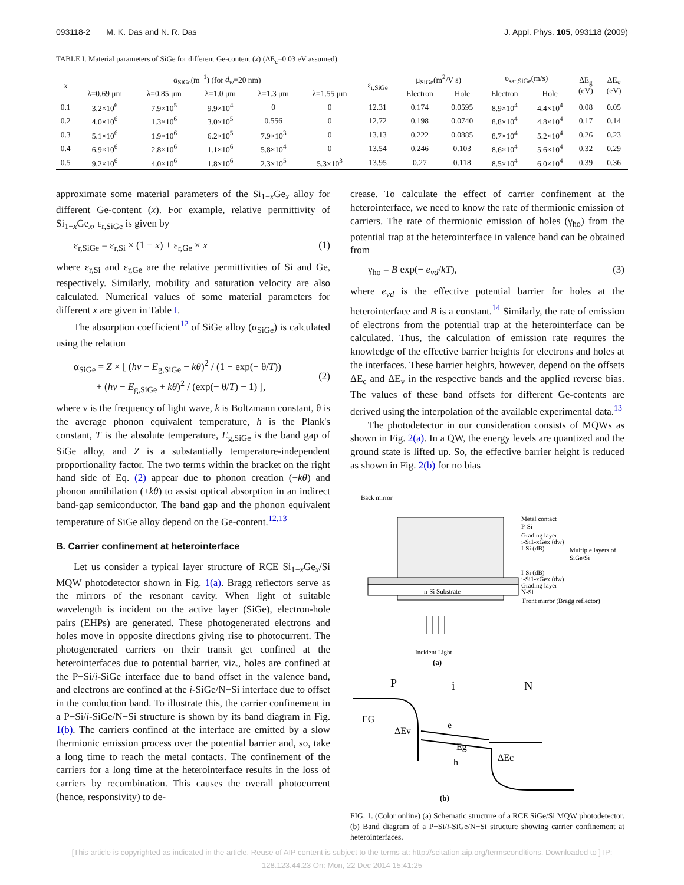093118-2 M. K. Das and N. R. Das J. Appl. Phys. 105, 093118 (2009)
TABLE I. Material parameters of SiGe for different Ge-content (x) (ΔE<sub>c</sub>=0.03 eV assumed).
| x | α<sub>SiGe</sub>(m<sup>−1</sup>) (for d<sub>w</sub> =20 nm) | | | | | ε<sub>r,SiGe</sub> | μ<sub>SiGe</sub>(m<sup>2</sup>/V s) | | υ<sub>sat,SiGe</sub>(m/s) | | ΔE<sub>g</sub> (eV) | ΔE<sub>v</sub> (eV) |
| --- | --- | --- | --- | --- | --- | --- | --- | --- | --- | --- | --- | --- |
| | λ=0.69 μm | λ=0.85 μm | λ=1.0 μm | λ=1.3 μm | λ=1.55 μm | | Electron | Hole | Electron | Hole | | |
| 0.1 | 3.2×10<sup>6</sup> | 7.9×10<sup>5</sup> | 9.9×10<sup>4</sup> | 0 | 0 | 12.31 | 0.174 | 0.0595 | 8.9×10<sup>4</sup> | 4.4×10<sup>4</sup> | 0.08 | 0.05 |
| 0.2 | 4.0×10<sup>6</sup> | 1.3×10<sup>6</sup> | 3.0×10<sup>5</sup> | 0.556 | 0 | 12.72 | 0.198 | 0.0740 | 8.8×10<sup>4</sup> | 4.8×10<sup>4</sup> | 0.17 | 0.14 |
| 0.3 | 5.1×10<sup>6</sup> | 1.9×10<sup>6</sup> | 6.2×10<sup>5</sup> | 7.9×10<sup>3</sup> | 0 | 13.13 | 0.222 | 0.0885 | 8.7×10<sup>4</sup> | 5.2×10<sup>4</sup> | 0.26 | 0.23 |
| 0.4 | 6.9×10<sup>6</sup> | 2.8×10<sup>6</sup> | 1.1×10<sup>6</sup> | 5.8×10<sup>4</sup> | 0 | 13.54 | 0.246 | 0.103 | 8.6×10<sup>4</sup> | 5.6×10<sup>4</sup> | 0.32 | 0.29 |
| 0.5 | 9.2×10<sup>6</sup> | 4.0×10<sup>6</sup> | 1.8×10<sup>6</sup> | 2.3×10<sup>5</sup> | 5.3×10<sup>3</sup> | 13.95 | 0.27 | 0.118 | 8.5×10<sup>4</sup> | 6.0×10<sup>4</sup> | 0.39 | 0.36 |
approximate some material parameters of the Si<sub>1−x</sub>Ge<sub>x</sub> alloy for different Ge-content (x). For example, relative permittivity of Si<sub>1−x</sub>Ge<sub>x</sub>, ε<sub>r,SiGe</sub> is given by
ε<sub>r,SiGe</sub> = ε<sub>r,Si</sub> × (1 − x) + ε<sub>r,Ge</sub> × x (1)
where ε<sub>r,Si</sub> and ε<sub>r,Ge</sub> are the relative permittivities of Si and Ge, respectively. Similarly, mobility and saturation velocity are also calculated. Numerical values of some material parameters for different x are given in Table I.
The absorption coefficient<sup>12</sup> of SiGe alloy (α<sub>SiGe</sub>) is calculated using the relation
α<sub>SiGe</sub> = Z × [ (hν − E<sub>g,SiGe</sub> − kθ)<sup>2</sup> / (1 − exp(− θ/T))
+ (hν − E<sub>g,SiGe</sub> + kθ)<sup>2</sup> / (exp(− θ/T) − 1) ],
(2)
where ν is the frequency of light wave, k is Boltzmann constant, θ is the average phonon equivalent temperature, h is the Plank's constant, T is the absolute temperature, E<sub>g,SiGe</sub> is the band gap of SiGe alloy, and Z is a substantially temperature-independent proportionality factor. The two terms within the bracket on the right hand side of Eq. (2) appear due to phonon creation (−kθ) and phonon annihilation (+kθ) to assist optical absorption in an indirect band-gap semiconductor. The band gap and the phonon equivalent temperature of SiGe alloy depend on the Ge-content.<sup>12,13</sup>
B. Carrier confinement at heterointerface
Let us consider a typical layer structure of RCE Si<sub>1−x</sub>Ge<sub>x</sub>/Si MQW photodetector shown in Fig. 1(a). Bragg reflectors serve as the mirrors of the resonant cavity. When light of suitable wavelength is incident on the active layer (SiGe), electron-hole pairs (EHPs) are generated. These photogenerated electrons and holes move in opposite directions giving rise to photocurrent. The photogenerated carriers on their transit get confined at the heterointerfaces due to potential barrier, viz., holes are confined at the P−Si/i-SiGe interface due to band offset in the valence band, and electrons are confined at the i-SiGe/N−Si interface due to offset in the conduction band. To illustrate this, the carrier confinement in a P−Si/i-SiGe/N−Si structure is shown by its band diagram in Fig. 1(b). The carriers confined at the interface are emitted by a slow thermionic emission process over the potential barrier and, so, take a long time to reach the metal contacts. The confinement of the carriers for a long time at the heterointerface results in the loss of carriers by recombination. This causes the overall photocurrent (hence, responsivity) to de-
crease. To calculate the effect of carrier confinement at the heterointerface, we need to know the rate of thermionic emission of carriers. The rate of thermionic emission of holes (γ<sub>ho</sub>) from the potential trap at the heterointerface in valence band can be obtained from
γ<sub>ho</sub> = B exp(− e<sub>vd</sub>/kT), (3)
where e<sub>vd</sub> is the effective potential barrier for holes at the heterointerface and B is a constant.<sup>14</sup> Similarly, the rate of emission of electrons from the potential trap at the heterointerface can be calculated. Thus, the calculation of emission rate requires the knowledge of the effective barrier heights for electrons and holes at the interfaces. These barrier heights, however, depend on the offsets ΔE<sub>c</sub> and ΔE<sub>v</sub> in the respective bands and the applied reverse bias. The values of these band offsets for different Ge-contents are derived using the interpolation of the available experimental data.<sup>13</sup>
The photodetector in our consideration consists of MQWs as shown in Fig. 2(a). In a QW, the energy levels are quantized and the ground state is lifted up. So, the effective barrier height is reduced as shown in Fig. 2(b) for no bias
Back mirror
n-Si Substrate
Metal contact
P-Si
Grading layer
i-Si1-xGex (dw)
I-Si (dB)
Multiple layers of
SiGe/Si
I-Si (dB)
i-Si1-xGex (dw)
Grading layer
N-Si
Front mirror (Bragg reflector)
Incident Light
(a)
P
i
N
EG
ΔEv
e
Eg
h
ΔEc
(b)
FIG. 1. (Color online) (a) Schematic structure of a RCE SiGe/Si MQW photodetector. (b) Band diagram of a P−Si/i-SiGe/N−Si structure showing carrier confinement at heterointerfaces.
[This article is copyrighted as indicated in the article. Reuse of AIP content is subject to the terms at: http://scitation.aip.org/termsconditions. Downloaded to ] IP:
128.123.44.23 On: Mon, 22 Dec 2014 15:41:25